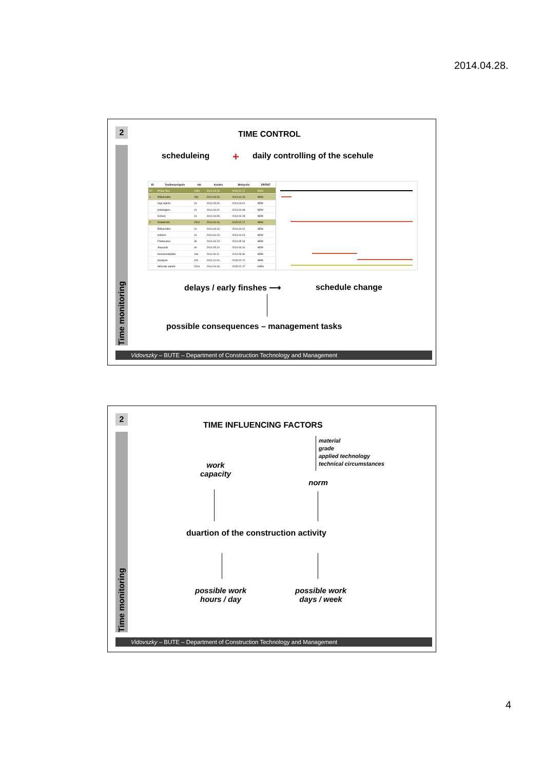2014.04.28.
2
Time monitoring
TIME CONTROL
scheduleing +
daily controlling of the scehule
| ID | Tevékenységnév | Idő | Kezdés | Befejezés | ERŐSÍT |
| --- | --- | --- | --- | --- | --- |
| PJ | Próba Terv | 235n | 2014.03.26. | 2015.02.17. | NEM |
| 1 | Előkészítés | 15n | 2014.03.26. | 2014.04.15. | NEM |
| | Jogi eljárás | 1n | 2014.03.26. | 2014.04.01. | NEM |
| | Költségterv | 1n | 2014.04.02. | 2014.04.08. | NEM |
| | Kiírterv | 1n | 2014.04.09. | 2014.04.15. | NEM |
| 2 | Kivitelezés | 220n | 2014.04.16. | 2015.02.17. | NEM |
| | Előkészítés | 1n | 2014.04.16. | 2014.04.22. | NEM |
| | Kitűzés | 1n | 2014.04.23. | 2014.04.23. | NEM |
| | Földmunka | 3n | 2014.04.23. | 2014.05.13. | NEM |
| | Alapozás | 4n | 2014.05.14. | 2014.06.10. | NEM |
| | Szerkezetépítés | 16n | 2014.06.11. | 2014.09.30. | NEM |
| | Szakipar | 20n | 2014.10.01. | 2015.02.17. | NEM |
| | Műszaki ellenőr | 220n | 2014.04.16. | 2015.02.17. | IGEN |
delays / early finshes ⟶ schedule change
possible consequences – management tasks
Vidovszky – BUTE – Department of Construction Technology and Management
2
Time monitoring
TIME INFLUENCING FACTORS
material
grade
applied technology
technical circumstances
work
capacity
norm
duartion of the construction activity
possible work
hours / day
possible work
days / week
Vidovszky – BUTE – Department of Construction Technology and Management
4